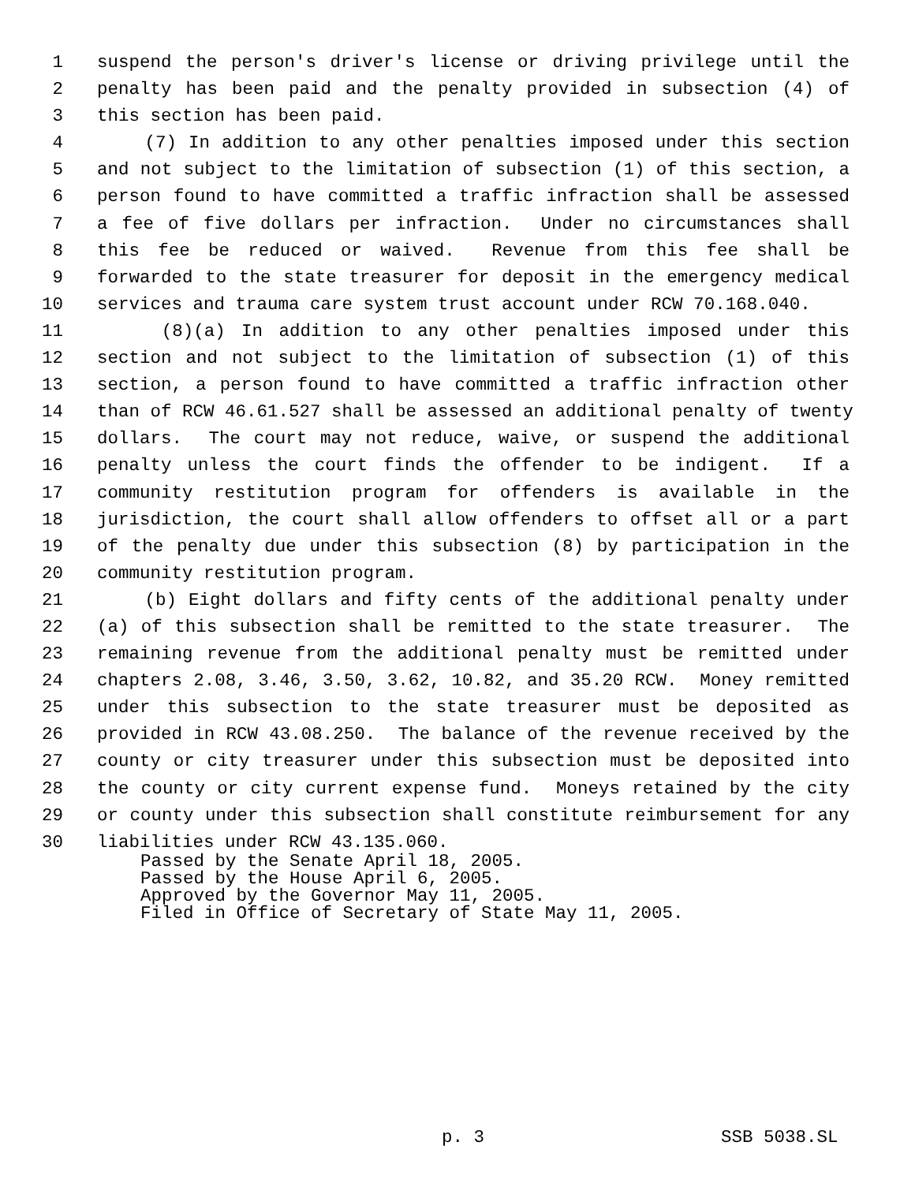1 suspend the person's driver's license or driving privilege until the
2 penalty has been paid and the penalty provided in subsection (4) of
3 this section has been paid.
4 (7) In addition to any other penalties imposed under this section
5 and not subject to the limitation of subsection (1) of this section, a
6 person found to have committed a traffic infraction shall be assessed
7 a fee of five dollars per infraction. Under no circumstances shall
8 this fee be reduced or waived. Revenue from this fee shall be
9 forwarded to the state treasurer for deposit in the emergency medical
10 services and trauma care system trust account under RCW 70.168.040.
11 (8)(a) In addition to any other penalties imposed under this
12 section and not subject to the limitation of subsection (1) of this
13 section, a person found to have committed a traffic infraction other
14 than of RCW 46.61.527 shall be assessed an additional penalty of twenty
15 dollars. The court may not reduce, waive, or suspend the additional
16 penalty unless the court finds the offender to be indigent. If a
17 community restitution program for offenders is available in the
18 jurisdiction, the court shall allow offenders to offset all or a part
19 of the penalty due under this subsection (8) by participation in the
20 community restitution program.
21 (b) Eight dollars and fifty cents of the additional penalty under
22 (a) of this subsection shall be remitted to the state treasurer. The
23 remaining revenue from the additional penalty must be remitted under
24 chapters 2.08, 3.46, 3.50, 3.62, 10.82, and 35.20 RCW. Money remitted
25 under this subsection to the state treasurer must be deposited as
26 provided in RCW 43.08.250. The balance of the revenue received by the
27 county or city treasurer under this subsection must be deposited into
28 the county or city current expense fund. Moneys retained by the city
29 or county under this subsection shall constitute reimbursement for any
30 liabilities under RCW 43.135.060.
Passed by the Senate April 18, 2005.
Passed by the House April 6, 2005.
Approved by the Governor May 11, 2005.
Filed in Office of Secretary of State May 11, 2005.
p. 3 SSB 5038.SL